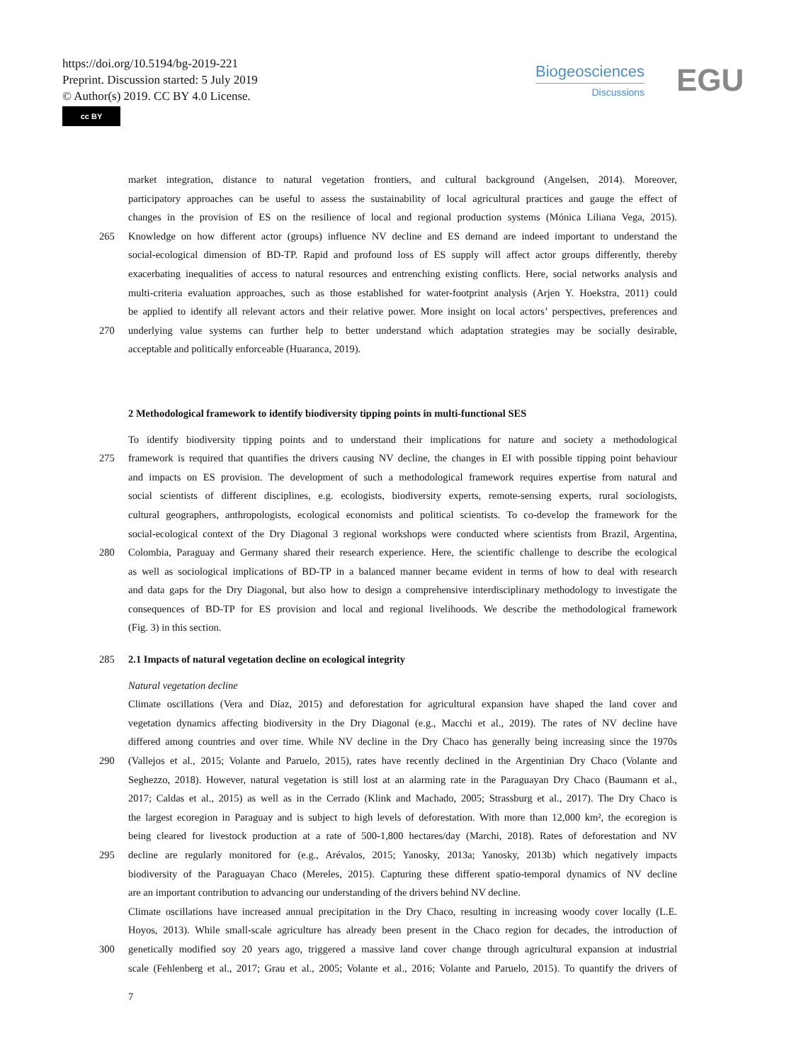https://doi.org/10.5194/bg-2019-221
Preprint. Discussion started: 5 July 2019
© Author(s) 2019. CC BY 4.0 License.
cc BY
Biogeosciences
Discussions
EGU
market integration, distance to natural vegetation frontiers, and cultural background (Angelsen, 2014). Moreover,
participatory approaches can be useful to assess the sustainability of local agricultural practices and gauge the effect of
changes in the provision of ES on the resilience of local and regional production systems (Mónica Liliana Vega, 2015).
265 Knowledge on how different actor (groups) influence NV decline and ES demand are indeed important to understand the
social-ecological dimension of BD-TP. Rapid and profound loss of ES supply will affect actor groups differently, thereby
exacerbating inequalities of access to natural resources and entrenching existing conflicts. Here, social networks analysis and
multi-criteria evaluation approaches, such as those established for water-footprint analysis (Arjen Y. Hoekstra, 2011) could
be applied to identify all relevant actors and their relative power. More insight on local actors’ perspectives, preferences and
270 underlying value systems can further help to better understand which adaptation strategies may be socially desirable,
acceptable and politically enforceable (Huaranca, 2019).
2 Methodological framework to identify biodiversity tipping points in multi-functional SES
To identify biodiversity tipping points and to understand their implications for nature and society a methodological
275 framework is required that quantifies the drivers causing NV decline, the changes in EI with possible tipping point behaviour
and impacts on ES provision. The development of such a methodological framework requires expertise from natural and
social scientists of different disciplines, e.g. ecologists, biodiversity experts, remote-sensing experts, rural sociologists,
cultural geographers, anthropologists, ecological economists and political scientists. To co-develop the framework for the
social-ecological context of the Dry Diagonal 3 regional workshops were conducted where scientists from Brazil, Argentina,
280 Colombia, Paraguay and Germany shared their research experience. Here, the scientific challenge to describe the ecological
as well as sociological implications of BD-TP in a balanced manner became evident in terms of how to deal with research
and data gaps for the Dry Diagonal, but also how to design a comprehensive interdisciplinary methodology to investigate the
consequences of BD-TP for ES provision and local and regional livelihoods. We describe the methodological framework
(Fig. 3) in this section.
285 2.1 Impacts of natural vegetation decline on ecological integrity
Natural vegetation decline
Climate oscillations (Vera and Díaz, 2015) and deforestation for agricultural expansion have shaped the land cover and
vegetation dynamics affecting biodiversity in the Dry Diagonal (e.g., Macchi et al., 2019). The rates of NV decline have
differed among countries and over time. While NV decline in the Dry Chaco has generally being increasing since the 1970s
290 (Vallejos et al., 2015; Volante and Paruelo, 2015), rates have recently declined in the Argentinian Dry Chaco (Volante and
Seghezzo, 2018). However, natural vegetation is still lost at an alarming rate in the Paraguayan Dry Chaco (Baumann et al.,
2017; Caldas et al., 2015) as well as in the Cerrado (Klink and Machado, 2005; Strassburg et al., 2017). The Dry Chaco is
the largest ecoregion in Paraguay and is subject to high levels of deforestation. With more than 12,000 km², the ecoregion is
being cleared for livestock production at a rate of 500-1,800 hectares/day (Marchi, 2018). Rates of deforestation and NV
295 decline are regularly monitored for (e.g., Arévalos, 2015; Yanosky, 2013a; Yanosky, 2013b) which negatively impacts
biodiversity of the Paraguayan Chaco (Mereles, 2015). Capturing these different spatio-temporal dynamics of NV decline
are an important contribution to advancing our understanding of the drivers behind NV decline.
Climate oscillations have increased annual precipitation in the Dry Chaco, resulting in increasing woody cover locally (L.E.
Hoyos, 2013). While small-scale agriculture has already been present in the Chaco region for decades, the introduction of
300 genetically modified soy 20 years ago, triggered a massive land cover change through agricultural expansion at industrial
scale (Fehlenberg et al., 2017; Grau et al., 2005; Volante et al., 2016; Volante and Paruelo, 2015). To quantify the drivers of
7